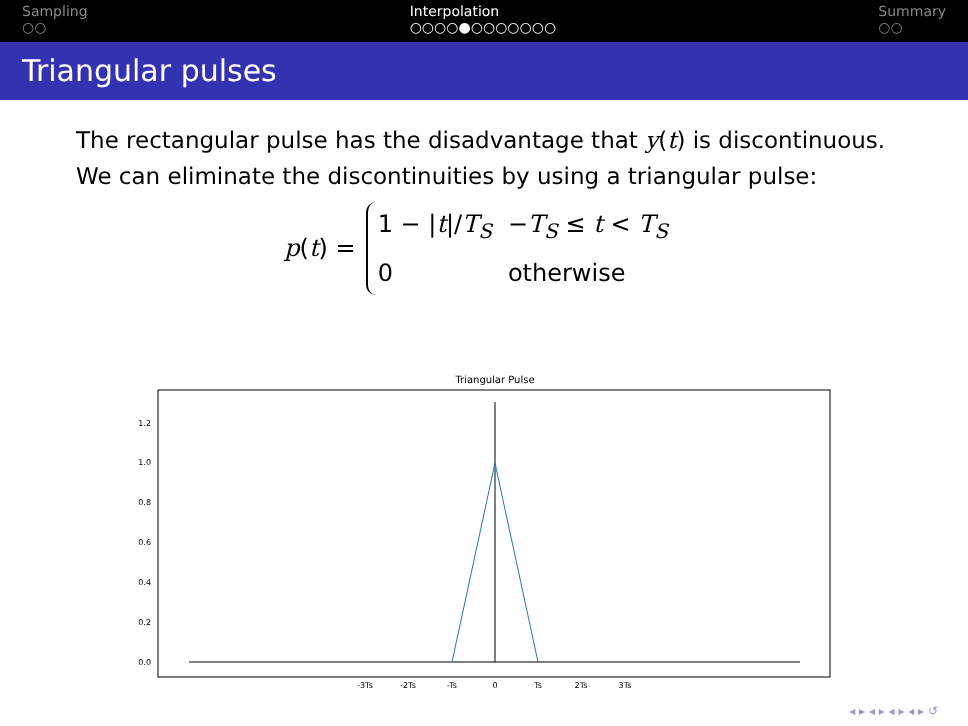Sampling
○○
Interpolation
○○○○●○○○○○○○
Summary
○○
Triangular pulses
The rectangular pulse has the disadvantage that y(t) is discontinuous. We can eliminate the discontinuities by using a triangular pulse:
p(t) =
| 1 − / t // T<sub>S</sub> | − T<sub>S</sub> ≤ t < T<sub>S</sub> |
| 0 | otherwise |
Triangular Pulse
0.0
0.2
0.4
0.6
0.8
1.0
1.2
-3Ts
-2Ts
-Ts
0
Ts
2Ts
3Ts
◂ ▸ ◂ ▸ ◂ ▸ ◂ ▸ ↺